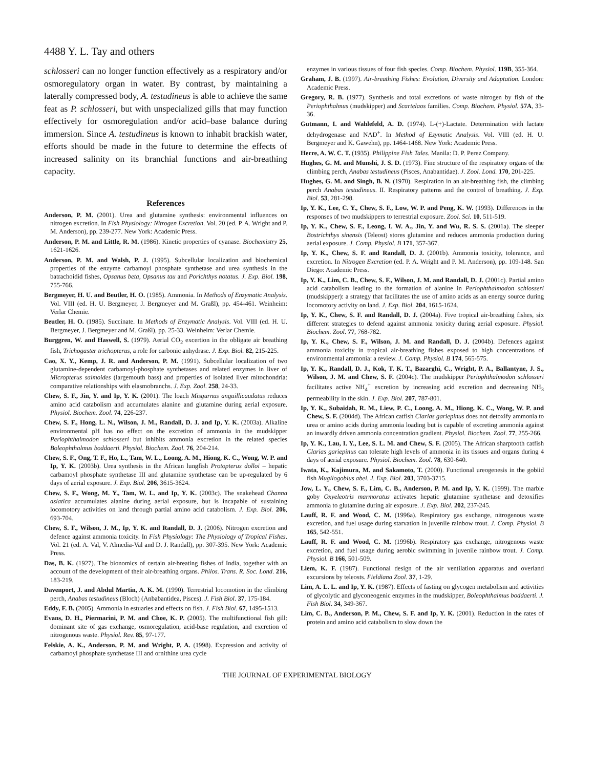4488 Y. L. Tay and others
schlosseri can no longer function effectively as a respiratory and/or osmoregulatory organ in water. By contrast, by maintaining a laterally compressed body, A. testudineus is able to achieve the same feat as P. schlosseri, but with unspecialized gills that may function effectively for osmoregulation and/or acid–base balance during immersion. Since A. testudineus is known to inhabit brackish water, efforts should be made in the future to determine the effects of increased salinity on its branchial functions and air-breathing capacity.
References
Anderson, P. M. (2001). Urea and glutamine synthesis: environmental influences on nitrogen excretion. In Fish Physiology: Nitrogen Excretion. Vol. 20 (ed. P. A. Wright and P. M. Anderson), pp. 239-277. New York: Academic Press.
Anderson, P. M. and Little, R. M. (1986). Kinetic properties of cyanase. Biochemistry 25, 1621-1626.
Anderson, P. M. and Walsh, P. J. (1995). Subcellular localization and biochemical properties of the enzyme carbamoyl phosphate synthetase and urea synthesis in the batrachoidid fishes, Opsanus beta, Opsanus tau and Porichthys notatus. J. Exp. Biol. 198, 755-766.
Bergmeyer, H. U. and Beutler, H. O. (1985). Ammonia. In Methods of Enzymatic Analysis. Vol. VIII (ed. H. U. Bergmeyer, J. Bergmeyer and M. Graßl), pp. 454-461. Weinheim: Verlar Chemie.
Beutler, H. O. (1985). Succinate. In Methods of Enzymatic Analysis. Vol. VIII (ed. H. U. Bergmeyer, J. Bergmeyer and M. Graßl), pp. 25-33. Weinheim: Verlar Chemie.
Burggren, W. and Haswell, S. (1979). Aerial CO<sub>2</sub> excertion in the obligate air breathing fish, Trichogaster trichopterus, a role for carbonic anhydrase. J. Exp. Biol. 82, 215-225.
Cao, X. Y., Kemp, J. R. and Anderson, P. M. (1991). Subcellular localization of two glutamine-dependent carbamoyl-phosphate synthetases and related enzymes in liver of Micropterus salmoides (largemouth bass) and properties of isolated liver mitochondria: comparative relationships with elasmobranchs. J. Exp. Zool. 258, 24-33.
Chew, S. F., Jin, Y. and Ip, Y. K. (2001). The loach Misgurnus anguillicaudatus reduces amino acid catabolism and accumulates alanine and glutamine during aerial exposure. Physiol. Biochem. Zool. 74, 226-237.
Chew, S. F., Hong, L. N., Wilson, J. M., Randall, D. J. and Ip, Y. K. (2003a). Alkaline environmental pH has no effect on the excretion of ammonia in the mudskipper Periophthalmodon schlosseri but inhibits ammonia excretion in the related species Boleophthalmus boddaerti. Physiol. Biochem. Zool. 76, 204-214.
Chew, S. F., Ong, T. F., Ho, L., Tam, W. L., Loong, A. M., Hiong, K. C., Wong, W. P. and Ip, Y. K. (2003b). Urea synthesis in the African lungfish Protopterus dolloi – hepatic carbamoyl phosphate synthetase III and glutamine synthetase can be up-regulated by 6 days of aerial exposure. J. Exp. Biol. 206, 3615-3624.
Chew, S. F., Wong, M. Y., Tam, W. L. and Ip, Y. K. (2003c). The snakehead Channa asiatica accumulates alanine during aerial exposure, but is incapable of sustaining locomotory activities on land through partial amino acid catabolism. J. Exp. Biol. 206, 693-704.
Chew, S. F., Wilson, J. M., Ip, Y. K. and Randall, D. J. (2006). Nitrogen excretion and defence against ammonia toxicity. In Fish Physiology: The Physiology of Tropical Fishes. Vol. 21 (ed. A. Val, V. Almedia-Val and D. J. Randall), pp. 307-395. New York: Academic Press.
Das, B. K. (1927). The bionomics of certain air-breating fishes of India, together with an account of the development of their air-breathing organs. Philos. Trans. R. Soc. Lond. 216, 183-219.
Davenport, J. and Abdul Martin, A. K. M. (1990). Terrestrial locomotion in the climbing perch, Anabas testudineus (Bloch) (Anbabantidea, Pisces). J. Fish Biol. 37, 175-184.
Eddy, F. B. (2005). Ammonia in estuaries and effects on fish. J. Fish Biol. 67, 1495-1513.
Evans, D. H., Piermarini, P. M. and Choe, K. P. (2005). The multifunctional fish gill: dominant site of gas exchange, osmoregulation, acid-base regulation, and excretion of nitrogenous waste. Physiol. Rev. 85, 97-177.
Felskie, A. K., Anderson, P. M. and Wright, P. A. (1998). Expression and activity of carbamoyl phosphate synthetase III and ornithine urea cycle
enzymes in various tissues of four fish species. Comp. Biochem. Physiol. 119B, 355-364.
Graham, J. B. (1997). Air-breathing Fishes: Evolution, Diversity and Adaptation. London: Academic Press.
Gregory, R. B. (1977). Synthesis and total excretions of waste nitrogen by fish of the Periophthalmus (mudskipper) and Scartelaos families. Comp. Biochem. Physiol. 57A, 33-36.
Gutmann, I. and Wahlefeld, A. D. (1974). L-(+)-Lactate. Determination with lactate dehydrogenase and NAD<sup>+</sup>. In Method of Ezymatic Analysis. Vol. VIII (ed. H. U. Bergmeyer and K. Gawehn), pp. 1464-1468. New York: Academic Press.
Herre, A. W. C. T. (1935). Philippine Fish Tales. Manila: D. P. Perez Company.
Hughes, G. M. and Munshi, J. S. D. (1973). Fine structure of the respiratory organs of the climbing perch, Anabas testudineus (Pisces, Anabantidae). J. Zool. Lond. 170, 201-225.
Hughes, G. M. and Singh, B. N. (1970). Respiration in an air-breathing fish, the climbing perch Anabas testudineus. II. Respiratory patterns and the control of breathing. J. Exp. Biol. 53, 281-298.
Ip, Y. K., Lee, C. Y., Chew, S. F., Low, W. P. and Peng, K. W. (1993). Differences in the responses of two mudskippers to terrestrial exposure. Zool. Sci. 10, 511-519.
Ip, Y. K., Chew, S. F., Leong, I. W. A., Jin, Y. and Wu, R. S. S. (2001a). The sleeper Bostrichthys sinensis (Teleost) stores glutamine and reduces ammonia production during aerial exposure. J. Comp. Physiol. B 171, 357-367.
Ip, Y. K., Chew, S. F. and Randall, D. J. (2001b). Ammonia toxicity, tolerance, and excretion. In Nitrogen Excretion (ed. P. A. Wright and P. M. Anderson), pp. 109-148. San Diego: Academic Press.
Ip, Y. K., Lim, C. B., Chew, S. F., Wilson, J. M. and Randall, D. J. (2001c). Partial amino acid catabolism leading to the formation of alanine in Periophthalmodon schlosseri (mudskipper): a strategy that facilitates the use of amino acids as an energy source during locomotory activity on land. J. Exp. Biol. 204, 1615-1624.
Ip, Y. K., Chew, S. F. and Randall, D. J. (2004a). Five tropical air-breathing fishes, six different strategies to defend against ammonia toxicity during aerial exposure. Physiol. Biochem. Zool. 77, 768-782.
Ip, Y. K., Chew, S. F., Wilson, J. M. and Randall, D. J. (2004b). Defences against ammonia toxicity in tropical air-breathing fishes exposed to high concentrations of environmental ammonia: a review. J. Comp. Physiol. B 174, 565-575.
Ip, Y. K., Randall, D. J., Kok, T. K. T., Bazarghi, C., Wright, P. A., Ballantyne, J. S., Wilson, J. M. and Chew, S. F. (2004c). The mudskipper Periophthalmodon schlosseri facilitates active NH<sub>4</sub><sup>+</sup> excretion by increasing acid excretion and decreasing NH<sub>3</sub> permeability in the skin. J. Exp. Biol. 207, 787-801.
Ip, Y. K., Subaidah, R. M., Liew, P. C., Loong, A. M., Hiong, K. C., Wong, W. P. and Chew, S. F. (2004d). The African catfish Clarias gariepinus does not detoxify ammonia to urea or amino acids during ammonia loading but is capable of excreting ammonia against an inwardly driven ammonia concentration gradient. Physiol. Biochem. Zool. 77, 255-266.
Ip, Y. K., Lau, I. Y., Lee, S. L. M. and Chew, S. F. (2005). The African sharptooth catfish Clarias gariepinus can tolerate high levels of ammonia in its tissues and organs during 4 days of aerial exposure. Physiol. Biochem. Zool. 78, 630-640.
Iwata, K., Kajimura, M. and Sakamoto, T. (2000). Functional ureogenesis in the gobiid fish Mugilogobius abei. J. Exp. Biol. 203, 3703-3715.
Jow, L. Y., Chew, S. F., Lim, C. B., Anderson, P. M. and Ip, Y. K. (1999). The marble goby Oxyeleotris marmoratus activates hepatic glutamine synthetase and detoxifies ammonia to glutamine during air exposure. J. Exp. Biol. 202, 237-245.
Lauff, R. F. and Wood, C. M. (1996a). Respiratory gas exchange, nitrogenous waste excretion, and fuel usage during starvation in juvenile rainbow trout. J. Comp. Physiol. B 165, 542-551.
Lauff, R. F. and Wood, C. M. (1996b). Respiratory gas exchange, nitrogenous waste excretion, and fuel usage during aerobic swimming in juvenile rainbow trout. J. Comp. Physiol. B 166, 501-509.
Liem, K. F. (1987). Functional design of the air ventilation apparatus and overland excursions by teleosts. Fieldiana Zool. 37, 1-29.
Lim, A. L. L. and Ip, Y. K. (1987). Effects of fasting on glycogen metabolism and activities of glycolytic and glyconeogenic enzymes in the mudskipper, Boleophthalmus boddaerti. J. Fish Biol. 34, 349-367.
Lim, C. B., Anderson, P. M., Chew, S. F. and Ip, Y. K. (2001). Reduction in the rates of protein and amino acid catabolism to slow down the
THE JOURNAL OF EXPERIMENTAL BIOLOGY